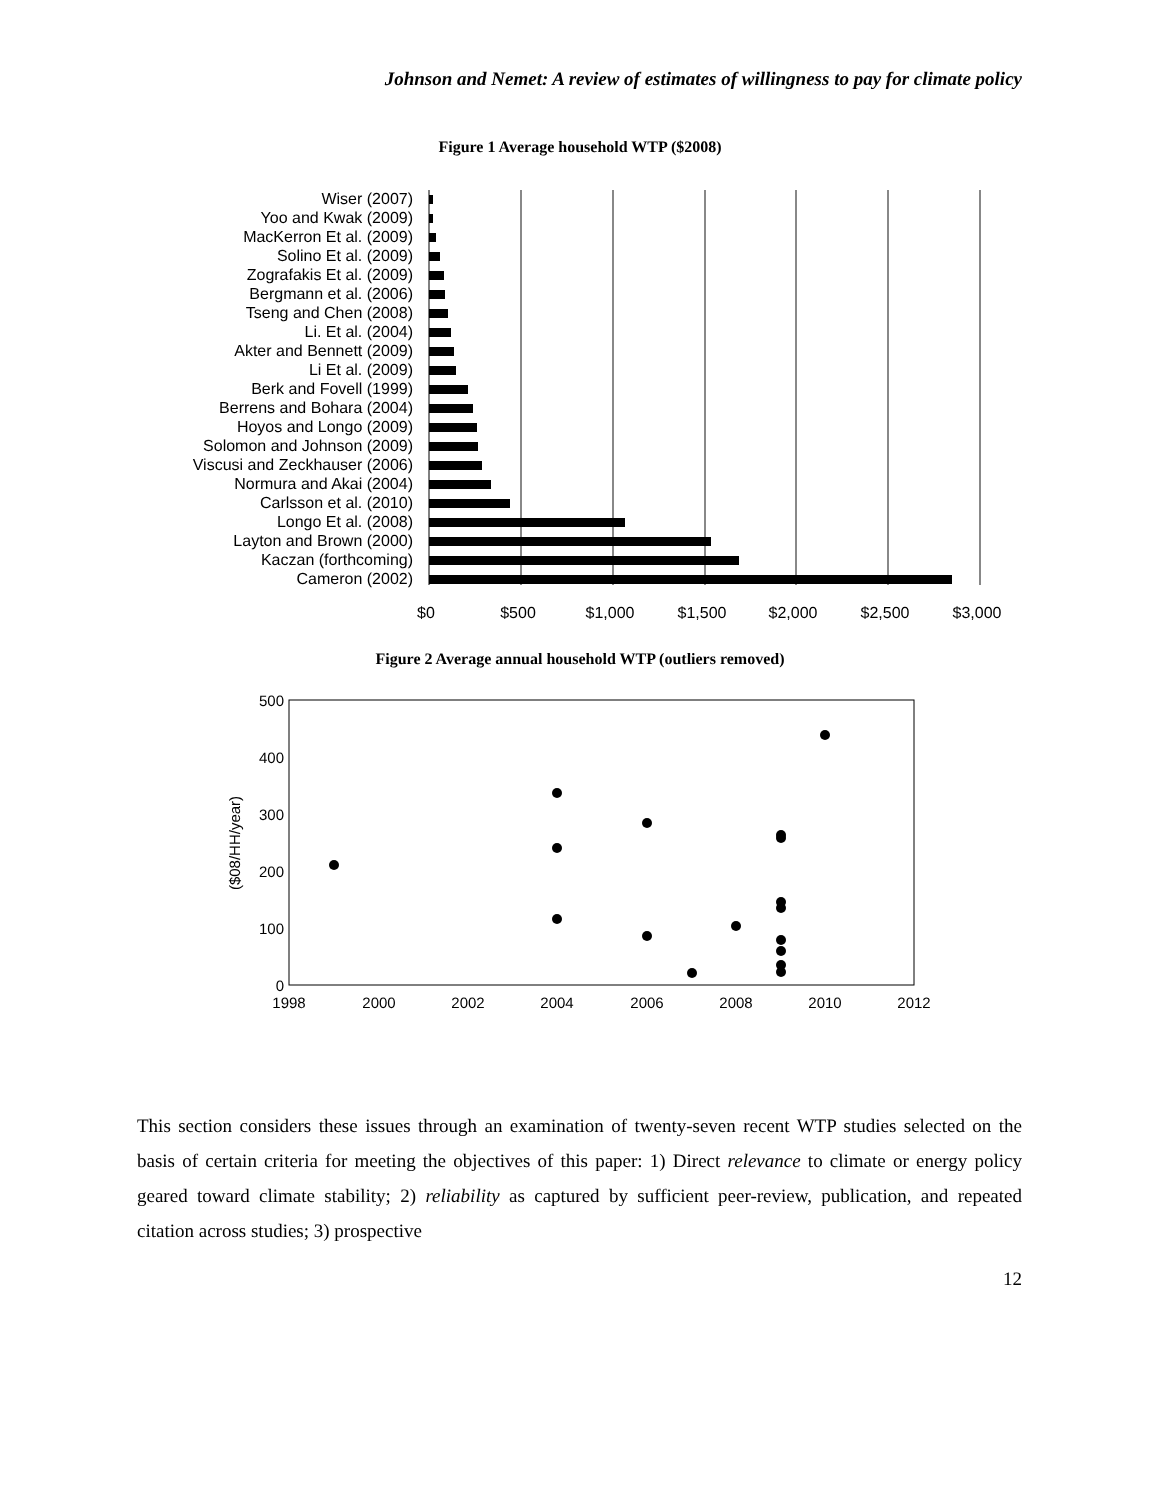Johnson and Nemet: A review of estimates of willingness to pay for climate policy
Figure 1 Average household WTP ($2008)
Wiser (2007)
Yoo and Kwak (2009)
MacKerron Et al. (2009)
Solino Et al. (2009)
Zografakis Et al. (2009)
Bergmann et al. (2006)
Tseng and Chen (2008)
Li. Et al. (2004)
Akter and Bennett (2009)
Li Et al. (2009)
Berk and Fovell (1999)
Berrens and Bohara (2004)
Hoyos and Longo (2009)
Solomon and Johnson (2009)
Viscusi and Zeckhauser (2006)
Normura and Akai (2004)
Carlsson et al. (2010)
Longo Et al. (2008)
Layton and Brown (2000)
Kaczan (forthcoming)
Cameron (2002)
$0
$500
$1,000
$1,500
$2,000
$2,500
$3,000
Figure 2 Average annual household WTP (outliers removed)
500
400
300
200
100
0
1998
2000
2002
2004
2006
2008
2010
2012
($08/HH/year)
This section considers these issues through an examination of twenty-seven recent WTP studies selected on the basis of certain criteria for meeting the objectives of this paper: 1) Direct relevance to climate or energy policy geared toward climate stability; 2) reliability as captured by sufficient peer-review, publication, and repeated citation across studies; 3) prospective
12